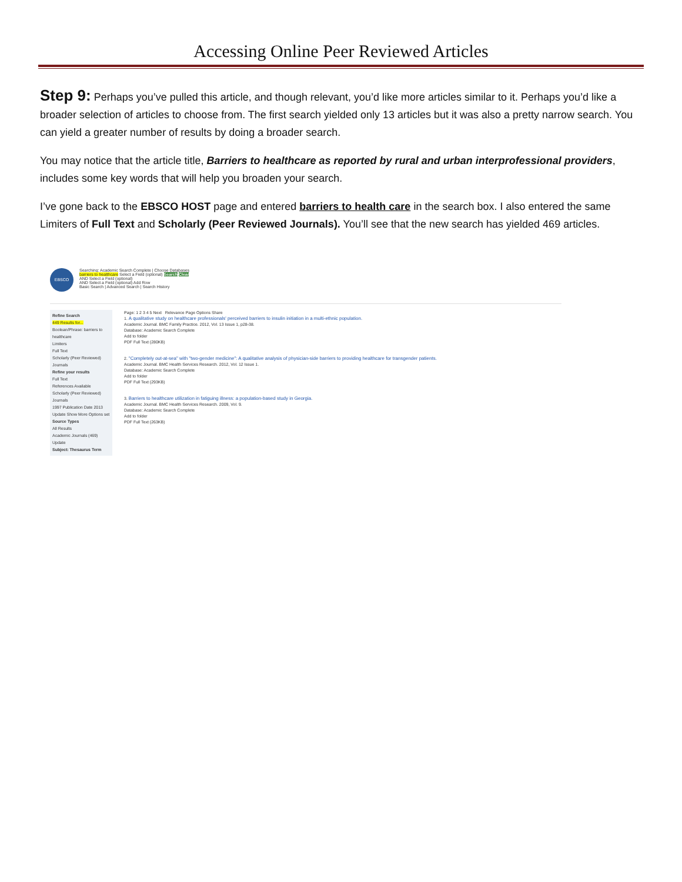Accessing Online Peer Reviewed Articles
Step 9: Perhaps you’ve pulled this article, and though relevant, you’d like more articles similar to it. Perhaps you’d like a broader selection of articles to choose from. The first search yielded only 13 articles but it was also a pretty narrow search. You can yield a greater number of results by doing a broader search.
You may notice that the article title, Barriers to healthcare as reported by rural and urban interprofessional providers, includes some key words that will help you broaden your search.
I’ve gone back to the EBSCO HOST page and entered barriers to health care in the search box. I also entered the same Limiters of Full Text and Scholarly (Peer Reviewed Journals). You’ll see that the new search has yielded 469 articles.
EBSCO
Searching: Academic Search Complete | Choose Databases
barriers to healthcare Select a Field (optional) Search Clear
AND Select a Field (optional)
AND Select a Field (optional) Add Row
Basic Search | Advanced Search | Search History
Refine Search
449 Results for...
Boolean/Phrase: barriers to healthcare
Limiters
Full Text
Scholarly (Peer Reviewed) Journals
Refine your results
Full Text
References Available
Scholarly (Peer Reviewed) Journals
1997 Publication Date 2013
Update Show More Options set
Source Types
All Results
Academic Journals (469)
Update
Subject: Thesaurus Term
Page: 1 2 3 4 5 Next Relevance Page Options Share
1. A qualitative study on healthcare professionals' perceived barriers to insulin initiation in a multi-ethnic population.
Academic Journal. BMC Family Practice. 2012, Vol. 13 Issue 1, p28-38.
Database: Academic Search Complete
Add to folder
PDF Full Text (280KB)
2. "Completely out-at-sea" with "two-gender medicine": A qualitative analysis of physician-side barriers to providing healthcare for transgender patients.
Academic Journal. BMC Health Services Research. 2012, Vol. 12 Issue 1.
Database: Academic Search Complete
Add to folder
PDF Full Text (293KB)
3. Barriers to healthcare utilization in fatiguing illness: a population-based study in Georgia.
Academic Journal. BMC Health Services Research. 2009, Vol. 9.
Database: Academic Search Complete
Add to folder
PDF Full Text (263KB)